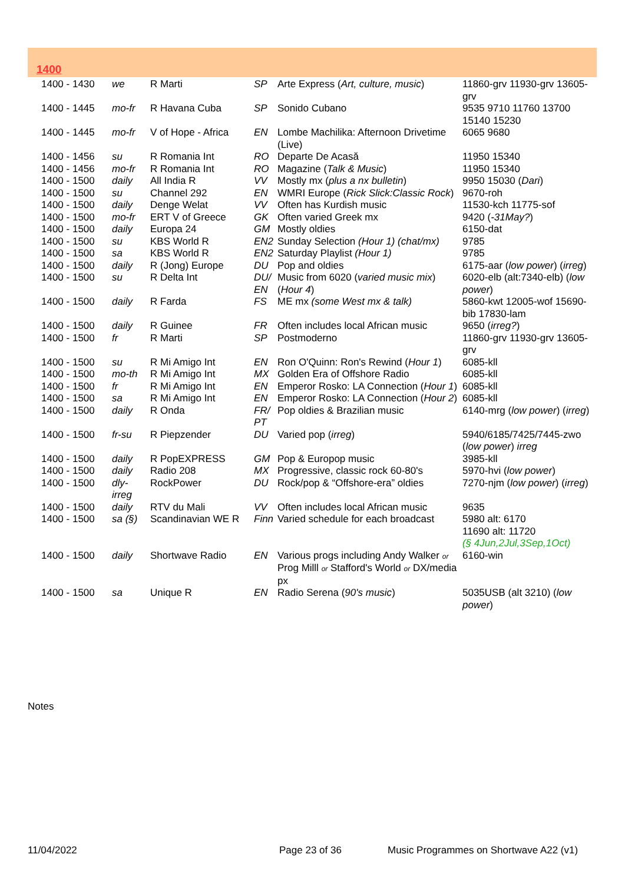1400
| 1400 - 1430 | we | R Marti | SP | Arte Express ( Art, culture, music ) | 11860-grv 11930-grv 13605-grv |
| 1400 - 1445 | mo-fr | R Havana Cuba | SP | Sonido Cubano | 9535 9710 11760 13700 15140 15230 |
| 1400 - 1445 | mo-fr | V of Hope - Africa | EN | Lombe Machilika: Afternoon Drivetime (Live) | 6065 9680 |
| 1400 - 1456 | su | R Romania Int | RO | Departe De Acasă | 11950 15340 |
| 1400 - 1456 | mo-fr | R Romania Int | RO | Magazine ( Talk & Music ) | 11950 15340 |
| 1400 - 1500 | daily | All India R | VV | Mostly mx ( plus a nx bulletin ) | 9950 15030 ( Dari ) |
| 1400 - 1500 | su | Channel 292 | EN | WMRI Europe ( Rick Slick:Classic Rock ) | 9670-roh |
| 1400 - 1500 | daily | Denge Welat | VV | Often has Kurdish music | 11530-kch 11775-sof |
| 1400 - 1500 | mo-fr | ERT V of Greece | GK | Often varied Greek mx | 9420 ( -31May? ) |
| 1400 - 1500 | daily | Europa 24 | GM | Mostly oldies | 6150-dat |
| 1400 - 1500 | su | KBS World R | EN2 | Sunday Selection (Hour 1) (chat/mx) | 9785 |
| 1400 - 1500 | sa | KBS World R | EN2 | Saturday Playlist (Hour 1) | 9785 |
| 1400 - 1500 | daily | R (Jong) Europe | DU | Pop and oldies | 6175-aar ( low power ) ( irreg ) |
| 1400 - 1500 | su | R Delta Int | DU/ EN | Music from 6020 ( varied music mix ) ( Hour 4 ) | 6020-elb (alt:7340-elb) ( low power ) |
| 1400 - 1500 | daily | R Farda | FS | ME mx (some West mx & talk) | 5860-kwt 12005-wof 15690-bib 17830-lam |
| 1400 - 1500 | daily | R Guinee | FR | Often includes local African music | 9650 ( irreg? ) |
| 1400 - 1500 | fr | R Marti | SP | Postmoderno | 11860-grv 11930-grv 13605-grv |
| 1400 - 1500 | su | R Mi Amigo Int | EN | Ron O'Quinn: Ron's Rewind ( Hour 1 ) | 6085-kll |
| 1400 - 1500 | mo-th | R Mi Amigo Int | MX | Golden Era of Offshore Radio | 6085-kll |
| 1400 - 1500 | fr | R Mi Amigo Int | EN | Emperor Rosko: LA Connection ( Hour 1 ) | 6085-kll |
| 1400 - 1500 | sa | R Mi Amigo Int | EN | Emperor Rosko: LA Connection ( Hour 2 ) | 6085-kll |
| 1400 - 1500 | daily | R Onda | FR/ PT | Pop oldies & Brazilian music | 6140-mrg ( low power ) ( irreg ) |
| 1400 - 1500 | fr-su | R Piepzender | DU | Varied pop ( irreg ) | 5940/6185/7425/7445-zwo ( low power ) irreg |
| 1400 - 1500 | daily | R PopEXPRESS | GM | Pop & Europop music | 3985-kll |
| 1400 - 1500 | daily | Radio 208 | MX | Progressive, classic rock 60-80's | 5970-hvi ( low power ) |
| 1400 - 1500 | dly-irreg | RockPower | DU | Rock/pop & “Offshore-era” oldies | 7270-njm ( low power ) ( irreg ) |
| 1400 - 1500 | daily | RTV du Mali | VV | Often includes local African music | 9635 |
| 1400 - 1500 | sa (§) | Scandinavian WE R | Finn | Varied schedule for each broadcast | 5980 alt: 6170 11690 alt: 11720 (§ 4Jun,2Jul,3Sep,1Oct) |
| 1400 - 1500 | daily | Shortwave Radio | EN | Various progs including Andy Walker or Prog Milll or Stafford's World or DX/media px | 6160-win |
| 1400 - 1500 | sa | Unique R | EN | Radio Serena ( 90's music ) | 5035USB (alt 3210) ( low power ) |
Notes
11/04/2022 Page 23 of 36
Music Programmes on Shortwave A22 (v1)